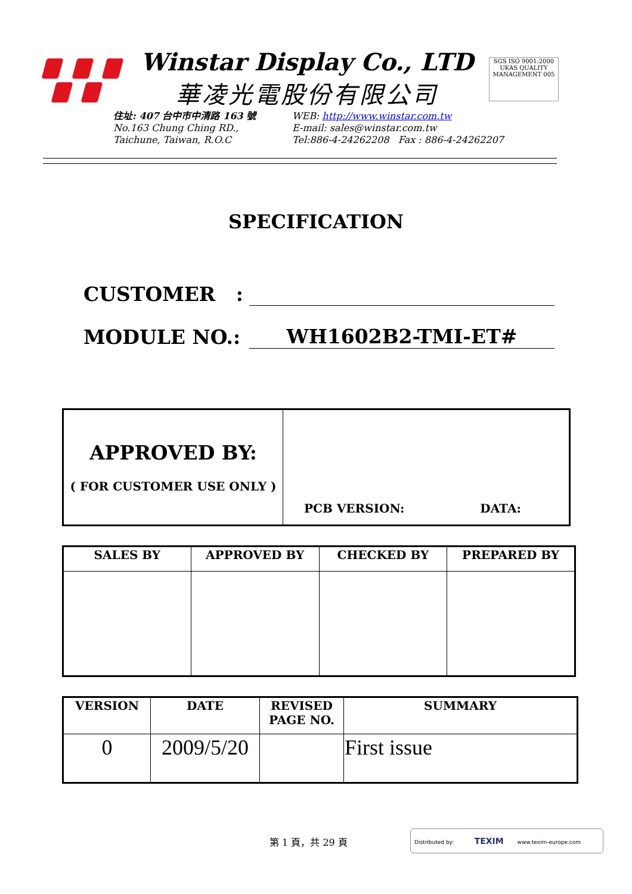Winstar Display Co., LTD
華凌光電股份有限公司
SGS ISO 9001:2000 UKAS QUALITY MANAGEMENT 005
住址: 407 台中市中清路 163 號
No.163 Chung Ching RD.,
Taichune, Taiwan, R.O.C
WEB: http://www.winstar.com.tw
E-mail: sales@winstar.com.tw
Tel:886-4-24262208 Fax : 886-4-24262207
SPECIFICATION
CUSTOMER :
MODULE NO.: WH1602B2-TMI-ET#
| APPROVED BY: ( FOR CUSTOMER USE ONLY ) | PCB VERSION: DATA: |
| SALES BY | APPROVED BY | CHECKED BY | PREPARED BY |
| --- | --- | --- | --- |
| VERSION | DATE | REVISED PAGE NO. | SUMMARY |
| --- | --- | --- | --- |
| 0 | 2009/5/20 | | First issue |
第 1 頁，共 29 頁
Distributed by: TEXIM www.texim-europe.com